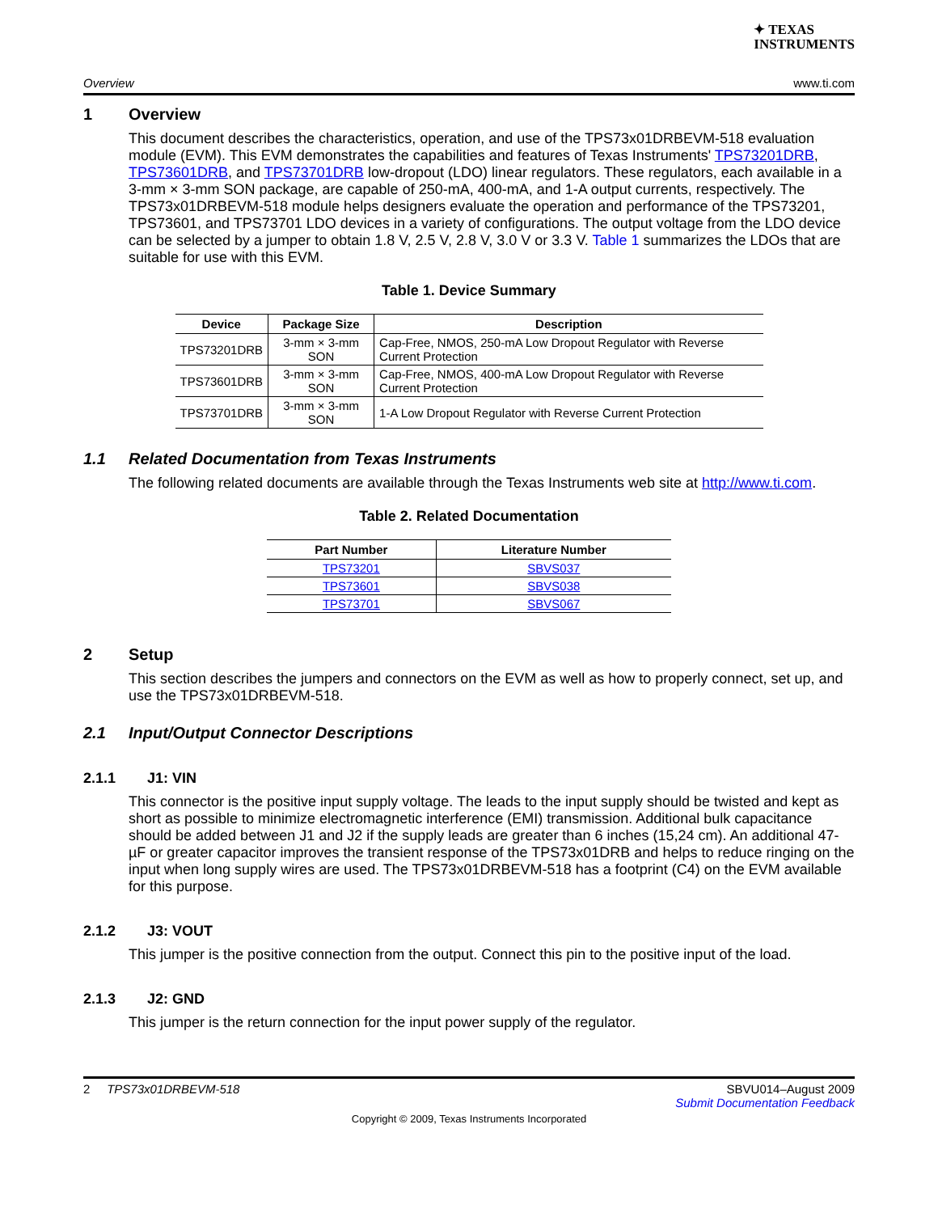✦ TEXAS
INSTRUMENTS
Overview www.ti.com
1 Overview
This document describes the characteristics, operation, and use of the TPS73x01DRBEVM-518 evaluation module (EVM). This EVM demonstrates the capabilities and features of Texas Instruments' TPS73201DRB, TPS73601DRB, and TPS73701DRB low-dropout (LDO) linear regulators. These regulators, each available in a 3-mm × 3-mm SON package, are capable of 250-mA, 400-mA, and 1-A output currents, respectively. The TPS73x01DRBEVM-518 module helps designers evaluate the operation and performance of the TPS73201, TPS73601, and TPS73701 LDO devices in a variety of configurations. The output voltage from the LDO device can be selected by a jumper to obtain 1.8 V, 2.5 V, 2.8 V, 3.0 V or 3.3 V. Table 1 summarizes the LDOs that are suitable for use with this EVM.
Table 1. Device Summary
| Device | Package Size | Description |
| --- | --- | --- |
| TPS73201DRB | 3-mm × 3-mm SON | Cap-Free, NMOS, 250-mA Low Dropout Regulator with Reverse Current Protection |
| TPS73601DRB | 3-mm × 3-mm SON | Cap-Free, NMOS, 400-mA Low Dropout Regulator with Reverse Current Protection |
| TPS73701DRB | 3-mm × 3-mm SON | 1-A Low Dropout Regulator with Reverse Current Protection |
1.1 Related Documentation from Texas Instruments
The following related documents are available through the Texas Instruments web site at http://www.ti.com.
Table 2. Related Documentation
| Part Number | Literature Number |
| --- | --- |
| TPS73201 | SBVS037 |
| TPS73601 | SBVS038 |
| TPS73701 | SBVS067 |
2 Setup
This section describes the jumpers and connectors on the EVM as well as how to properly connect, set up, and use the TPS73x01DRBEVM-518.
2.1 Input/Output Connector Descriptions
2.1.1 J1: VIN
This connector is the positive input supply voltage. The leads to the input supply should be twisted and kept as short as possible to minimize electromagnetic interference (EMI) transmission. Additional bulk capacitance should be added between J1 and J2 if the supply leads are greater than 6 inches (15,24 cm). An additional 47-µF or greater capacitor improves the transient response of the TPS73x01DRB and helps to reduce ringing on the input when long supply wires are used. The TPS73x01DRBEVM-518 has a footprint (C4) on the EVM available for this purpose.
2.1.2 J3: VOUT
This jumper is the positive connection from the output. Connect this pin to the positive input of the load.
2.1.3 J2: GND
This jumper is the return connection for the input power supply of the regulator.
2 TPS73x01DRBEVM-518 SBVU014–August 2009
Submit Documentation Feedback
Copyright © 2009, Texas Instruments Incorporated